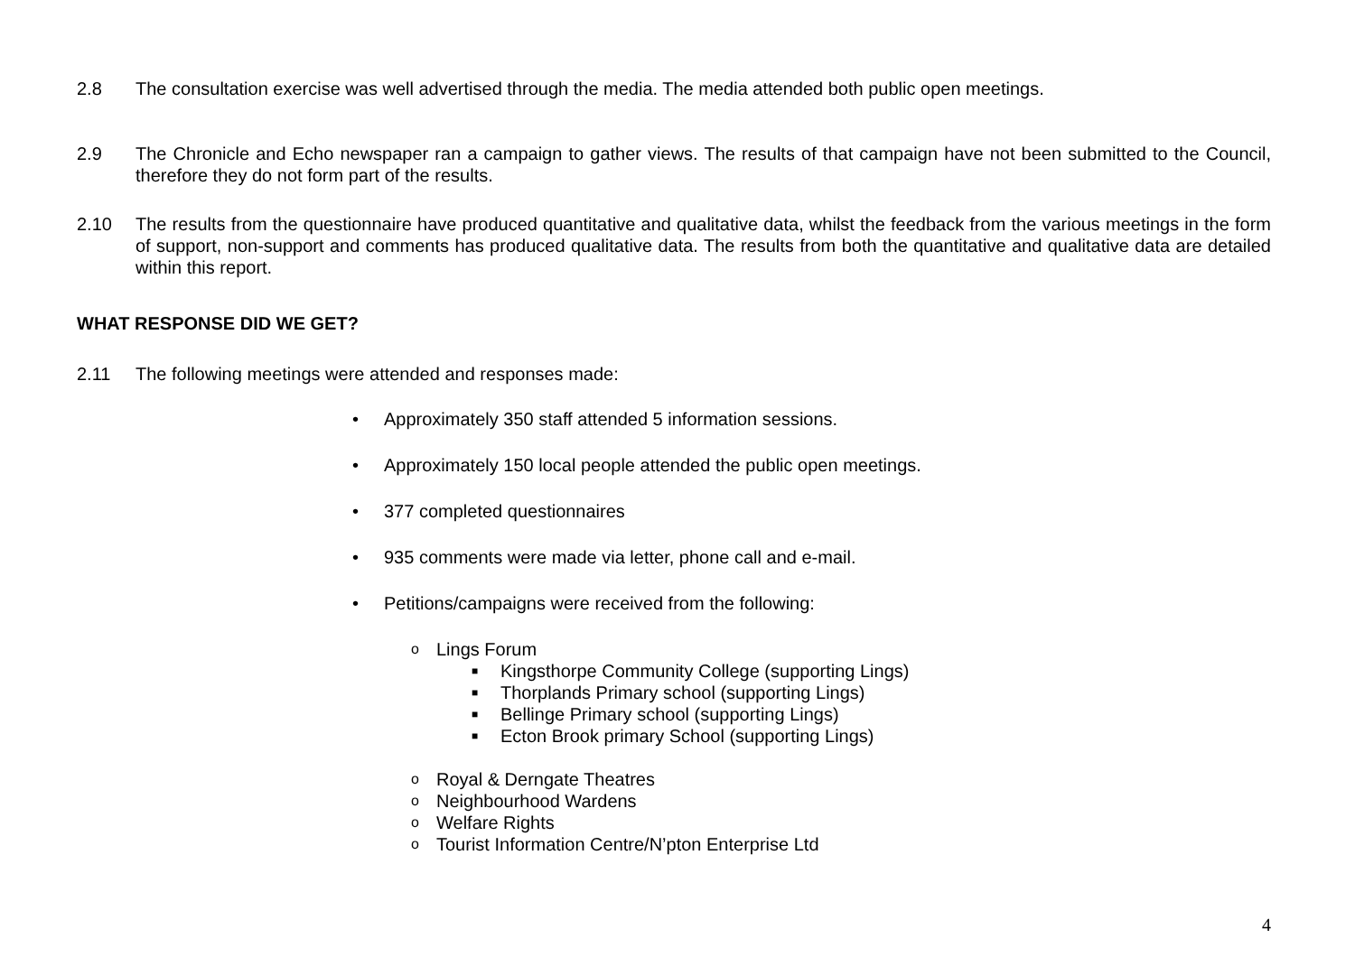2.8 The consultation exercise was well advertised through the media. The media attended both public open meetings.
2.9 The Chronicle and Echo newspaper ran a campaign to gather views. The results of that campaign have not been submitted to the Council, therefore they do not form part of the results.
2.10 The results from the questionnaire have produced quantitative and qualitative data, whilst the feedback from the various meetings in the form of support, non-support and comments has produced qualitative data. The results from both the quantitative and qualitative data are detailed within this report.
WHAT RESPONSE DID WE GET?
2.11 The following meetings were attended and responses made:
• Approximately 350 staff attended 5 information sessions.
• Approximately 150 local people attended the public open meetings.
• 377 completed questionnaires
• 935 comments were made via letter, phone call and e-mail.
• Petitions/campaigns were received from the following:
o Lings Forum
■ Kingsthorpe Community College (supporting Lings)
■ Thorplands Primary school (supporting Lings)
■ Bellinge Primary school (supporting Lings)
■ Ecton Brook primary School (supporting Lings)
o Royal & Derngate Theatres
o Neighbourhood Wardens
o Welfare Rights
o Tourist Information Centre/N’pton Enterprise Ltd
4